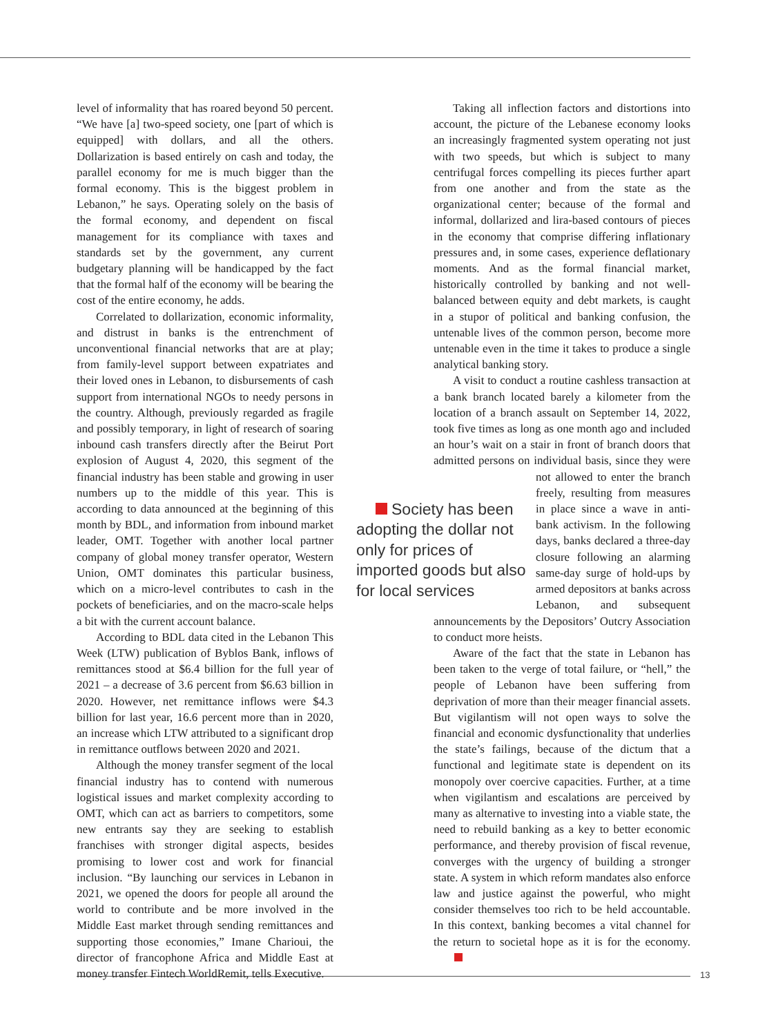level of informality that has roared beyond 50 percent. “We have [a] two-speed society, one [part of which is equipped] with dollars, and all the others. Dollarization is based entirely on cash and today, the parallel economy for me is much bigger than the formal economy. This is the biggest problem in Lebanon,” he says. Operating solely on the basis of the formal economy, and dependent on fiscal management for its compliance with taxes and standards set by the government, any current budgetary planning will be handicapped by the fact that the formal half of the economy will be bearing the cost of the entire economy, he adds.
Correlated to dollarization, economic informality, and distrust in banks is the entrenchment of unconventional financial networks that are at play; from family-level support between expatriates and their loved ones in Lebanon, to disbursements of cash support from international NGOs to needy persons in the country. Although, previously regarded as fragile and possibly temporary, in light of research of soaring inbound cash transfers directly after the Beirut Port explosion of August 4, 2020, this segment of the financial industry has been stable and growing in user numbers up to the middle of this year. This is according to data announced at the beginning of this month by BDL, and information from inbound market leader, OMT. Together with another local partner company of global money transfer operator, Western Union, OMT dominates this particular business, which on a micro-level contributes to cash in the pockets of beneficiaries, and on the macro-scale helps a bit with the current account balance.
According to BDL data cited in the Lebanon This Week (LTW) publication of Byblos Bank, inflows of remittances stood at $6.4 billion for the full year of 2021 – a decrease of 3.6 percent from $6.63 billion in 2020. However, net remittance inflows were $4.3 billion for last year, 16.6 percent more than in 2020, an increase which LTW attributed to a significant drop in remittance outflows between 2020 and 2021.
Although the money transfer segment of the local financial industry has to contend with numerous logistical issues and market complexity according to OMT, which can act as barriers to competitors, some new entrants say they are seeking to establish franchises with stronger digital aspects, besides promising to lower cost and work for financial inclusion. “By launching our services in Lebanon in 2021, we opened the doors for people all around the world to contribute and be more involved in the Middle East market through sending remittances and supporting those economies,” Imane Charioui, the director of francophone Africa and Middle East at money transfer Fintech WorldRemit, tells Executive.
Taking all inflection factors and distortions into account, the picture of the Lebanese economy looks an increasingly fragmented system operating not just with two speeds, but which is subject to many centrifugal forces compelling its pieces further apart from one another and from the state as the organizational center; because of the formal and informal, dollarized and lira-based contours of pieces in the economy that comprise differing inflationary pressures and, in some cases, experience deflationary moments. And as the formal financial market, historically controlled by banking and not well-balanced between equity and debt markets, is caught in a stupor of political and banking confusion, the untenable lives of the common person, become more untenable even in the time it takes to produce a single analytical banking story.
A visit to conduct a routine cashless transaction at a bank branch located barely a kilometer from the location of a branch assault on September 14, 2022, took five times as long as one month ago and included an hour’s wait on a stair in front of branch doors that admitted persons on individual basis, since they Society has been adopting the dollar not only for prices of imported goods but also for local services were not allowed to enter the branch freely, resulting from measures in place since a wave in anti-bank activism. In the following days, banks declared a three-day closure following an alarming same-day surge of hold-ups by armed depositors at banks across Lebanon, and subsequent announcements by the Depositors’ Outcry Association to conduct more heists.
Aware of the fact that the state in Lebanon has been taken to the verge of total failure, or “hell,” the people of Lebanon have been suffering from deprivation of more than their meager financial assets. But vigilantism will not open ways to solve the financial and economic dysfunctionality that underlies the state’s failings, because of the dictum that a functional and legitimate state is dependent on its monopoly over coercive capacities. Further, at a time when vigilantism and escalations are perceived by many as alternative to investing into a viable state, the need to rebuild banking as a key to better economic performance, and thereby provision of fiscal revenue, converges with the urgency of building a stronger state. A system in which reform mandates also enforce law and justice against the powerful, who might consider themselves too rich to be held accountable. In this context, banking becomes a vital channel for the return to societal hope as it is for the economy.
13